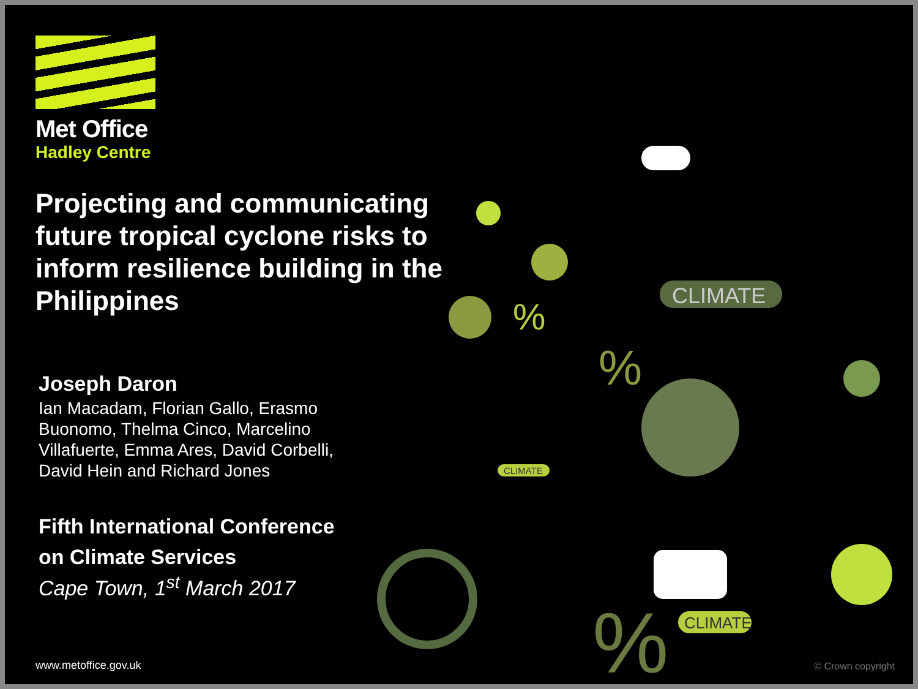CLIMATE
CLIMATE
CLIMATE
%
%
%
Met Office
Hadley Centre
Projecting and communicating future tropical cyclone risks to inform resilience building in the Philippines
Joseph Daron
Ian Macadam, Florian Gallo, Erasmo Buonomo, Thelma Cinco, Marcelino Villafuerte, Emma Ares, David Corbelli, David Hein and Richard Jones
Fifth International Conference
on Climate Services
Cape Town, 1<sup>st</sup> March 2017
www.metoffice.gov.uk © Crown copyright